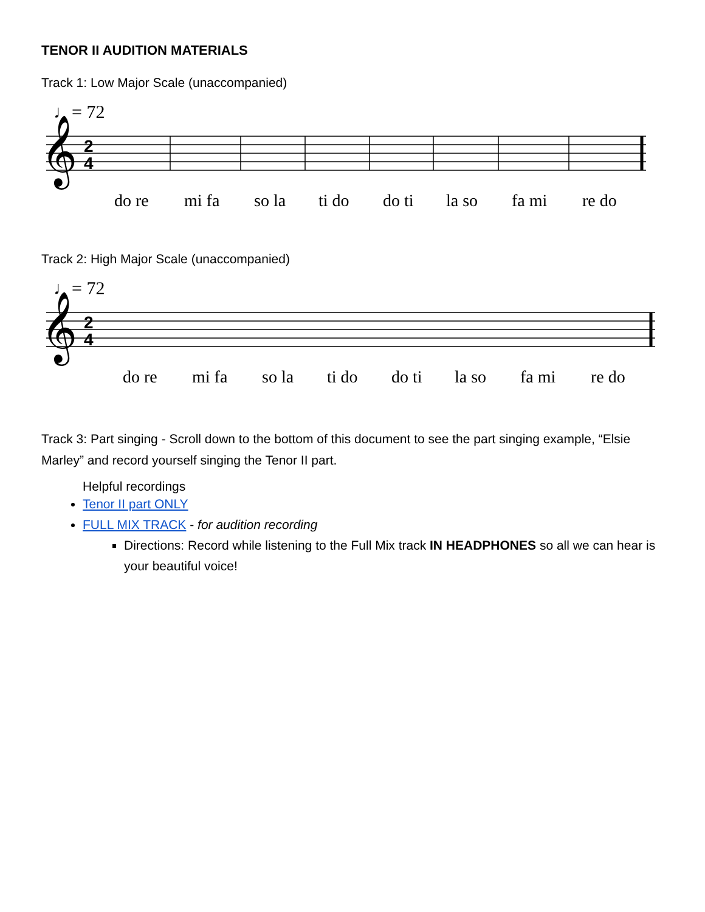TENOR II AUDITION MATERIALS
Track 1: Low Major Scale (unaccompanied)
♩= 72
𝄞
2
4
do re
mi fa
so la
ti do
do ti
la so
fa mi
re do
Track 2: High Major Scale (unaccompanied)
♩= 72
𝄞
2
4
do re
mi fa
so la
ti do
do ti
la so
fa mi
re do
Track 3: Part singing - Scroll down to the bottom of this document to see the part singing example, “Elsie Marley” and record yourself singing the Tenor II part.
Helpful recordings
Tenor II part ONLY
FULL MIX TRACK - for audition recording
Directions: Record while listening to the Full Mix track IN HEADPHONES so all we can hear is your beautiful voice!